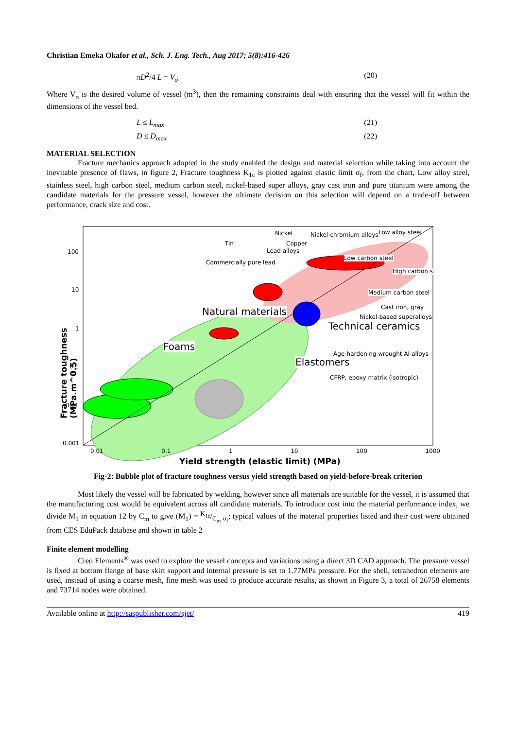Christian Emeka Okafor et al., Sch. J. Eng. Tech., Aug 2017; 5(8):416-426
πD<sup>2</sup>/4 L = V<sub>o</sub> (20)
Where V<sub>o</sub> is the desired volume of vessel (m<sup>3</sup>), then the remaining constraints deal with ensuring that the vessel will fit within the dimensions of the vessel bed.
L ≤ L<sub>max</sub> (21)
D ≤ D<sub>max</sub> (22)
MATERIAL SELECTION
Fracture mechanics approach adopted in the study enabled the design and material selection while taking into account the inevitable presence of flaws, in figure 2, Fracture toughness K<sub>1c</sub> is plotted against elastic limit σ<sub>f</sub>, from the chart, Low alloy steel, stainless steel, high carbon steel, medium carbon steel, nickel-based super alloys, gray cast iron and pure titanium were among the candidate materials for the pressure vessel, however the ultimate decision on this selection will depend on a trade-off between performance, crack size and cost.
Natural materials
Technical ceramics
Foams
Elastomers
Nickel Nickel-chromium alloys Low alloy steel
Tin Copper
Lead alloys
Commercially pure lead
Low carbon steel
High carbon s
Medium carbon steel
Cast iron, gray
Nickel-based superalloys
Age-hardening wrought Al-alloys
CFRP, epoxy matrix (isotropic)
100
10
1
0.1
0.01
0.001
0.01 0.1 1 10 100 1000
Yield strength (elastic limit) (MPa)
Fracture toughness (MPa.m^0.5)
Fig-2: Bubble plot of fracture toughness versus yield strength based on yield-before-break criterion
Most likely the vessel will be fabricated by welding, however since all materials are suitable for the vessel, it is assumed that the manufacturing cost would be equivalent across all candidate materials. To introduce cost into the material performance index, we divide M<sub>1</sub> in equation 12 by C<sub>m</sub> to give (M<sub>1</sub>) = K<sub>1c</sub>/C<sub>m</sub> σ<sub>f</sub>; typical values of the material properties listed and their cost were obtained from CES EduPack database and shown in table 2
Finite element modelling
Creo Elements<sup>®</sup> was used to explore the vessel concepts and variations using a direct 3D CAD approach. The pressure vessel is fixed at bottom flange of base skirt support and internal pressure is set to 1.77MPa pressure. For the shell, tetrahedron elements are used, instead of using a coarse mesh, fine mesh was used to produce accurate results, as shown in Figure 3, a total of 26758 elements and 73714 nodes were obtained.
Available online at http://saspublisher.com/sjet/ 419